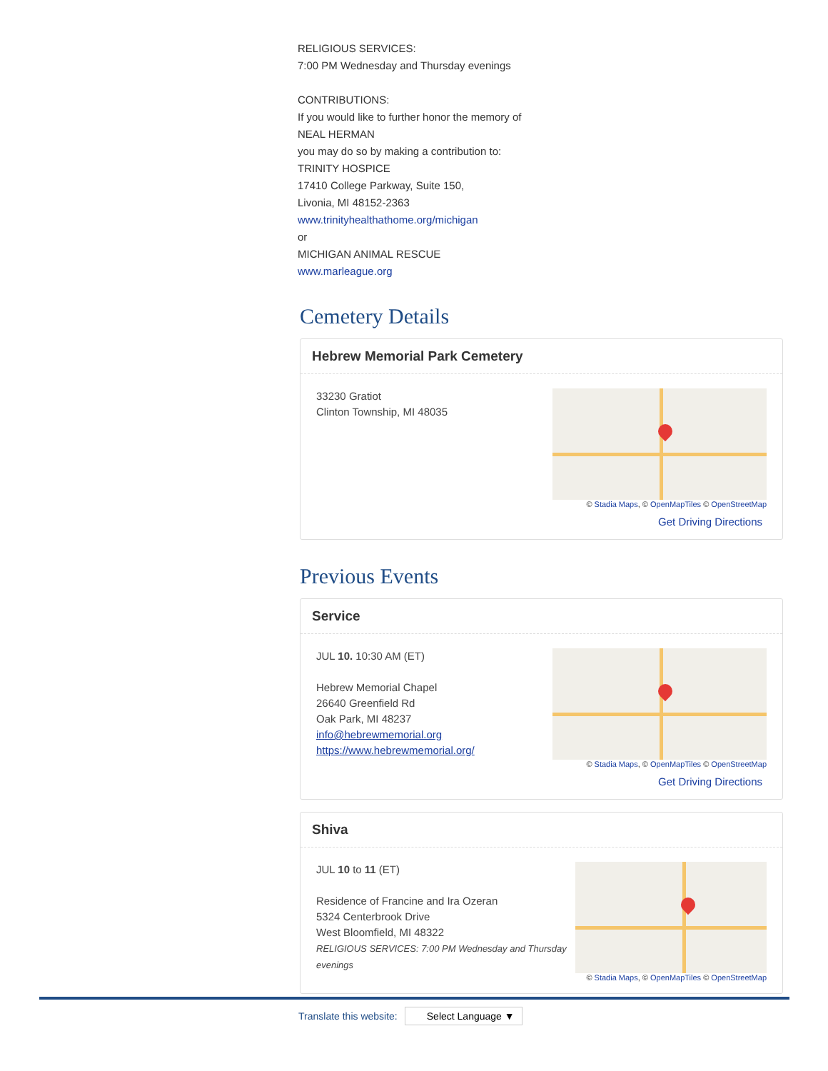RELIGIOUS SERVICES:
7:00 PM Wednesday and Thursday evenings
CONTRIBUTIONS:
If you would like to further honor the memory of
NEAL HERMAN
you may do so by making a contribution to:
TRINITY HOSPICE
17410 College Parkway, Suite 150,
Livonia, MI 48152-2363
www.trinityhealthathome.org/michigan
or
MICHIGAN ANIMAL RESCUE
www.marleague.org
Cemetery Details
Hebrew Memorial Park Cemetery
33230 Gratiot
Clinton Township, MI 48035
© Stadia Maps, © OpenMapTiles © OpenStreetMap
Get Driving Directions
Previous Events
Service
JUL 10. 10:30 AM (ET)
Hebrew Memorial Chapel
26640 Greenfield Rd
Oak Park, MI 48237
info@hebrewmemorial.org
https://www.hebrewmemorial.org/
© Stadia Maps, © OpenMapTiles © OpenStreetMap
Get Driving Directions
Shiva
JUL 10 to 11 (ET)
Residence of Francine and Ira Ozeran
5324 Centerbrook Drive
West Bloomfield, MI 48322
RELIGIOUS SERVICES: 7:00 PM Wednesday and Thursday evenings
© Stadia Maps, © OpenMapTiles © OpenStreetMap
Translate this website: Select Language ▼